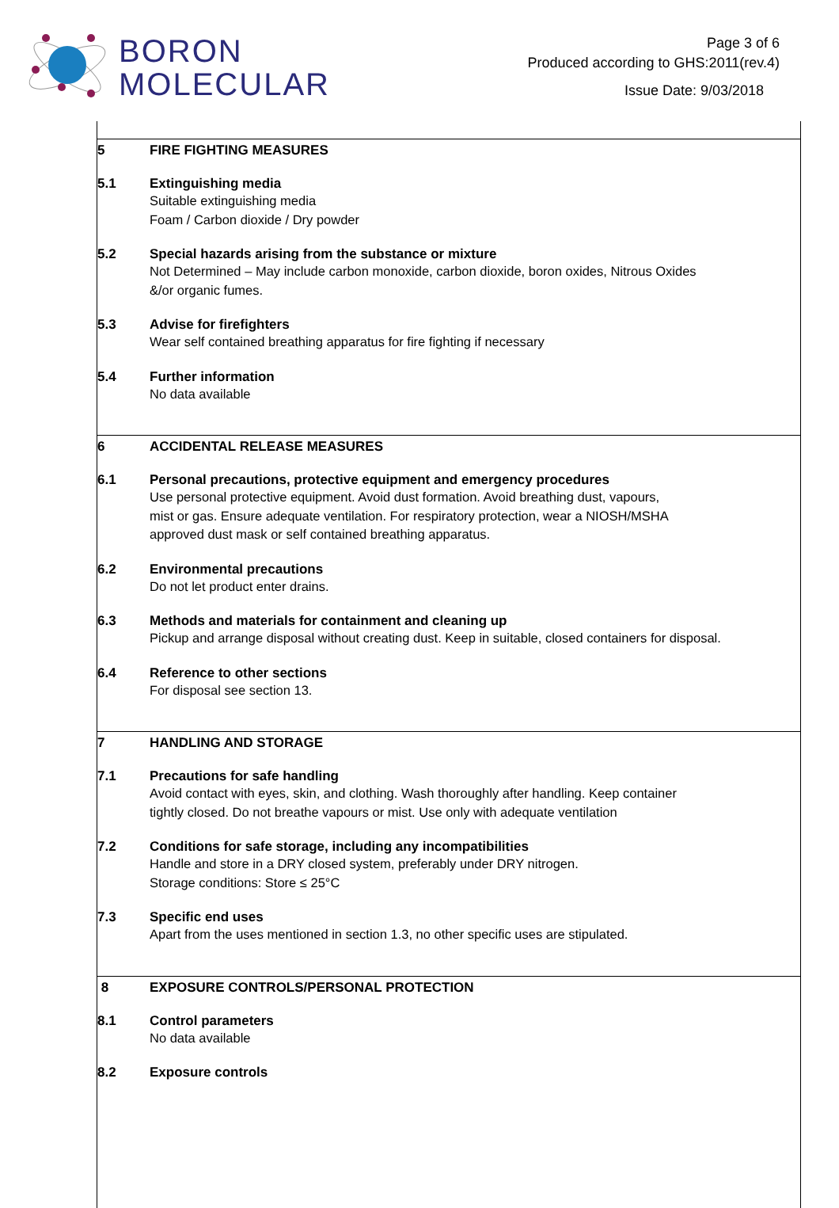BORON
MOLECULAR
Page 3 of 6
Produced according to GHS:2011(rev.4)
Issue Date: 9/03/2018
5 FIRE FIGHTING MEASURES
5.1 Extinguishing media
Suitable extinguishing media
Foam / Carbon dioxide / Dry powder
5.2 Special hazards arising from the substance or mixture
Not Determined – May include carbon monoxide, carbon dioxide, boron oxides, Nitrous Oxides
&/or organic fumes.
5.3 Advise for firefighters
Wear self contained breathing apparatus for fire fighting if necessary
5.4 Further information
No data available
6 ACCIDENTAL RELEASE MEASURES
6.1 Personal precautions, protective equipment and emergency procedures
Use personal protective equipment. Avoid dust formation. Avoid breathing dust, vapours,
mist or gas. Ensure adequate ventilation. For respiratory protection, wear a NIOSH/MSHA
approved dust mask or self contained breathing apparatus.
6.2 Environmental precautions
Do not let product enter drains.
6.3 Methods and materials for containment and cleaning up
Pickup and arrange disposal without creating dust. Keep in suitable, closed containers for disposal.
6.4 Reference to other sections
For disposal see section 13.
7 HANDLING AND STORAGE
7.1 Precautions for safe handling
Avoid contact with eyes, skin, and clothing. Wash thoroughly after handling. Keep container
tightly closed. Do not breathe vapours or mist. Use only with adequate ventilation
7.2 Conditions for safe storage, including any incompatibilities
Handle and store in a DRY closed system, preferably under DRY nitrogen.
Storage conditions: Store ≤ 25°C
7.3 Specific end uses
Apart from the uses mentioned in section 1.3, no other specific uses are stipulated.
8 EXPOSURE CONTROLS/PERSONAL PROTECTION
8.1 Control parameters
No data available
8.2 Exposure controls